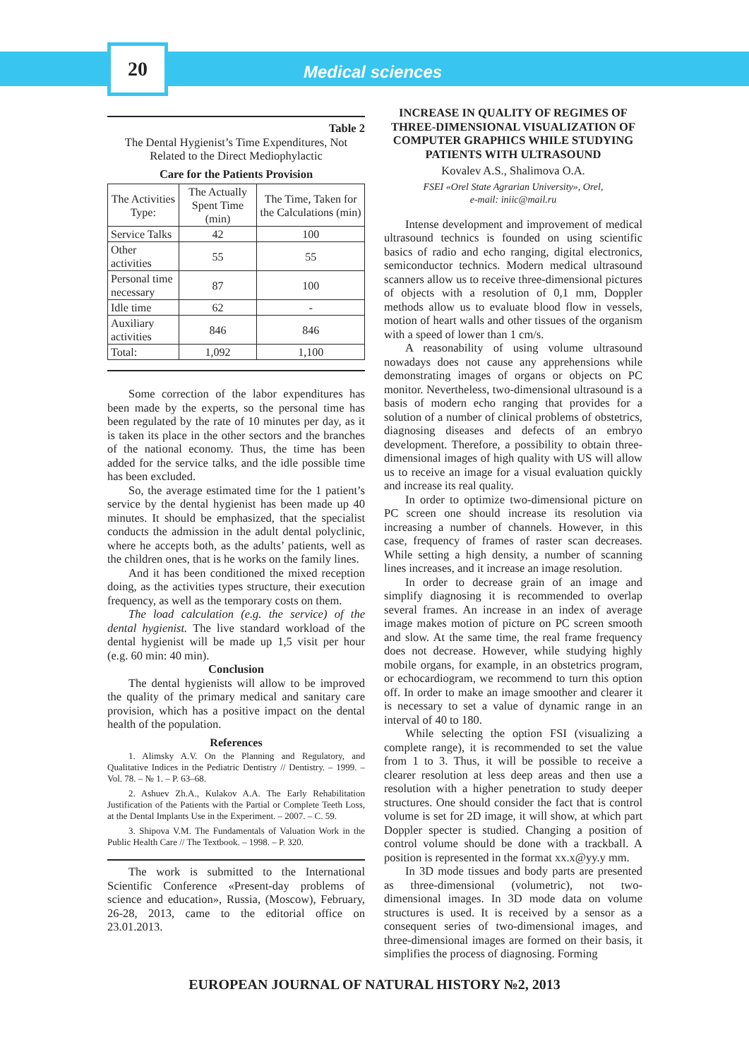20
Medical sciences
Table 2
The Dental Hygienist’s Time Expenditures, Not Related to the Direct Mediophylactic
Care for the Patients Provision
| The Activities Type: | The Actually Spent Time (min) | The Time, Taken for the Calculations (min) |
| Service Talks | 42 | 100 |
| Other activities | 55 | 55 |
| Personal time necessary | 87 | 100 |
| Idle time | 62 | - |
| Auxiliary activities | 846 | 846 |
| Total: | 1,092 | 1,100 |
Some correction of the labor expenditures has been made by the experts, so the personal time has been regulated by the rate of 10 minutes per day, as it is taken its place in the other sectors and the branches of the national economy. Thus, the time has been added for the service talks, and the idle possible time has been excluded.
So, the average estimated time for the 1 patient’s service by the dental hygienist has been made up 40 minutes. It should be emphasized, that the specialist conducts the admission in the adult dental polyclinic, where he accepts both, as the adults’ patients, well as the children ones, that is he works on the family lines.
And it has been conditioned the mixed reception doing, as the activities types structure, their execution frequency, as well as the temporary costs on them.
The load calculation (e.g. the service) of the dental hygienist. The live standard workload of the dental hygienist will be made up 1,5 visit per hour (e.g. 60 min: 40 min).
Conclusion
The dental hygienists will allow to be improved the quality of the primary medical and sanitary care provision, which has a positive impact on the dental health of the population.
References
1. Alimsky A.V. On the Planning and Regulatory, and Qualitative Indices in the Pediatric Dentistry // Dentistry. – 1999. – Vol. 78. – № 1. – P. 63–68.
2. Ashuev Zh.A., Kulakov A.A. The Early Rehabilitation Justification of the Patients with the Partial or Complete Teeth Loss, at the Dental Implants Use in the Experiment. – 2007. – C. 59.
3. Shipova V.M. The Fundamentals of Valuation Work in the Public Health Care // The Textbook. – 1998. – P. 320.
The work is submitted to the International Scientific Conference «Present-day problems of science and education», Russia, (Moscow), February, 26-28, 2013, came to the editorial office on 23.01.2013.
INCREASE IN QUALITY OF REGIMES OF THREE-DIMENSIONAL VISUALIZATION OF COMPUTER GRAPHICS WHILE STUDYING PATIENTS WITH ULTRASOUND
Kovalev A.S., Shalimova O.A.
FSEI «Orel State Agrarian University», Orel,
e-mail: iniic@mail.ru
Intense development and improvement of medical ultrasound technics is founded on using scientific basics of radio and echo ranging, digital electronics, semiconductor technics. Modern medical ultrasound scanners allow us to receive three-dimensional pictures of objects with a resolution of 0,1 mm, Doppler methods allow us to evaluate blood flow in vessels, motion of heart walls and other tissues of the organism with a speed of lower than 1 cm/s.
A reasonability of using volume ultrasound nowadays does not cause any apprehensions while demonstrating images of organs or objects on PC monitor. Nevertheless, two-dimensional ultrasound is a basis of modern echo ranging that provides for a solution of a number of clinical problems of obstetrics, diagnosing diseases and defects of an embryo development. Therefore, a possibility to obtain three-dimensional images of high quality with US will allow us to receive an image for a visual evaluation quickly and increase its real quality.
In order to optimize two-dimensional picture on PC screen one should increase its resolution via increasing a number of channels. However, in this case, frequency of frames of raster scan decreases. While setting a high density, a number of scanning lines increases, and it increase an image resolution.
In order to decrease grain of an image and simplify diagnosing it is recommended to overlap several frames. An increase in an index of average image makes motion of picture on PC screen smooth and slow. At the same time, the real frame frequency does not decrease. However, while studying highly mobile organs, for example, in an obstetrics program, or echocardiogram, we recommend to turn this option off. In order to make an image smoother and clearer it is necessary to set a value of dynamic range in an interval of 40 to 180.
While selecting the option FSI (visualizing a complete range), it is recommended to set the value from 1 to 3. Thus, it will be possible to receive a clearer resolution at less deep areas and then use a resolution with a higher penetration to study deeper structures. One should consider the fact that is control volume is set for 2D image, it will show, at which part Doppler specter is studied. Changing a position of control volume should be done with a trackball. A position is represented in the format xx.x@yy.y mm.
In 3D mode tissues and body parts are presented as three-dimensional (volumetric), not two-dimensional images. In 3D mode data on volume structures is used. It is received by a sensor as a consequent series of two-dimensional images, and three-dimensional images are formed on their basis, it simplifies the process of diagnosing. Forming
EUROPEAN JOURNAL OF NATURAL HISTORY №2, 2013